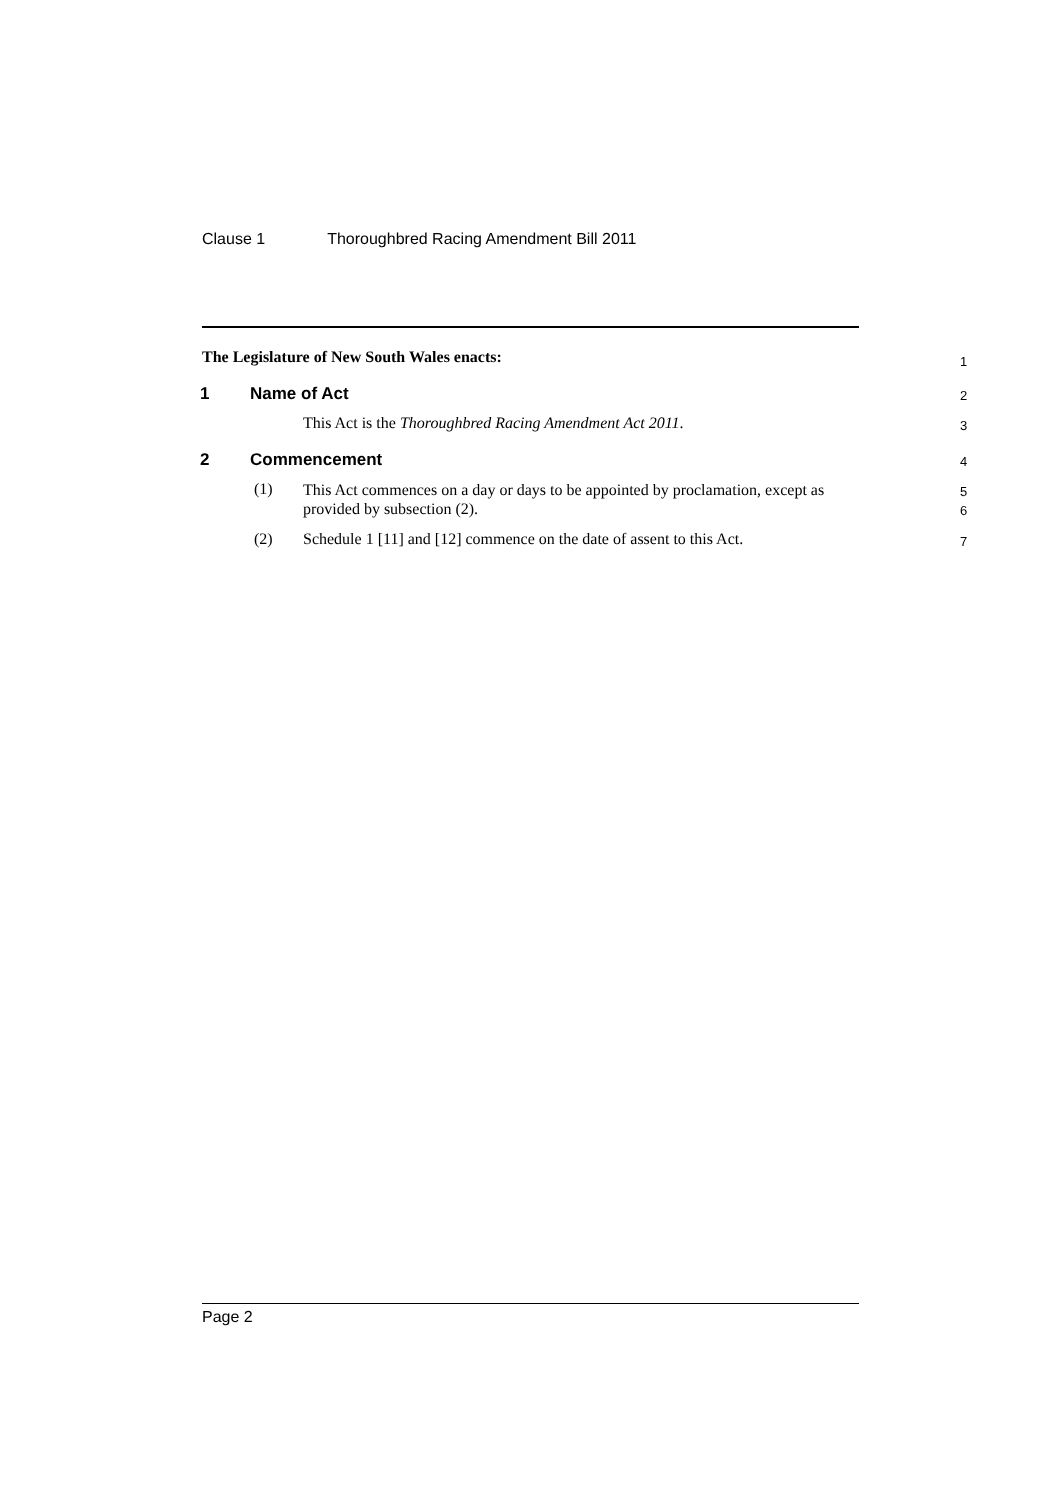Clause 1 Thoroughbred Racing Amendment Bill 2011
The Legislature of New South Wales enacts: 1
1 Name of Act 2
This Act is the Thoroughbred Racing Amendment Act 2011. 3
2 Commencement 4
(1) This Act commences on a day or days to be appointed by proclamation, except as provided by subsection (2). 5
6
(2) Schedule 1 [11] and [12] commence on the date of assent to this Act. 7
Page 2